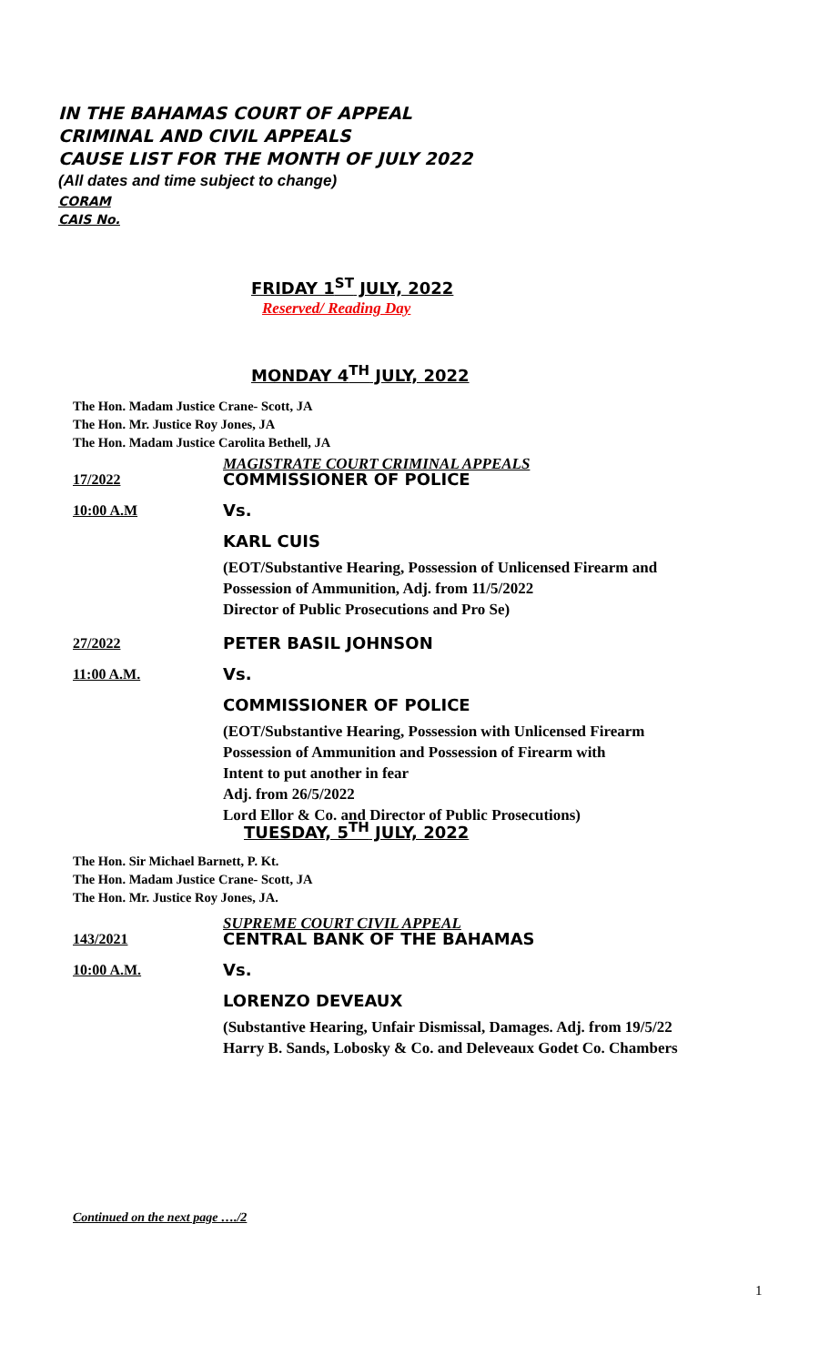IN THE BAHAMAS COURT OF APPEAL
CRIMINAL AND CIVIL APPEALS
CAUSE LIST FOR THE MONTH OF JULY 2022
(All dates and time subject to change)
CORAM
CAIS No.
FRIDAY 1<sup>ST</sup> JULY, 2022
Reserved/ Reading Day
MONDAY 4<sup>TH</sup> JULY, 2022
The Hon. Madam Justice Crane- Scott, JA
The Hon. Mr. Justice Roy Jones, JA
The Hon. Madam Justice Carolita Bethell, JA
MAGISTRATE COURT CRIMINAL APPEALS
17/2022 COMMISSIONER OF POLICE
10:00 A.M Vs.
KARL CUIS
(EOT/Substantive Hearing, Possession of Unlicensed Firearm and
Possession of Ammunition, Adj. from 11/5/2022
Director of Public Prosecutions and Pro Se)
27/2022 PETER BASIL JOHNSON
11:00 A.M. Vs.
COMMISSIONER OF POLICE
(EOT/Substantive Hearing, Possession with Unlicensed Firearm
Possession of Ammunition and Possession of Firearm with
Intent to put another in fear
Adj. from 26/5/2022
Lord Ellor & Co. and Director of Public Prosecutions)
TUESDAY, 5<sup>TH</sup> JULY, 2022
The Hon. Sir Michael Barnett, P. Kt.
The Hon. Madam Justice Crane- Scott, JA
The Hon. Mr. Justice Roy Jones, JA.
SUPREME COURT CIVIL APPEAL
143/2021 CENTRAL BANK OF THE BAHAMAS
10:00 A.M. Vs.
LORENZO DEVEAUX
(Substantive Hearing, Unfair Dismissal, Damages. Adj. from 19/5/22
Harry B. Sands, Lobosky & Co. and Deleveaux Godet Co. Chambers
Continued on the next page …./2
1